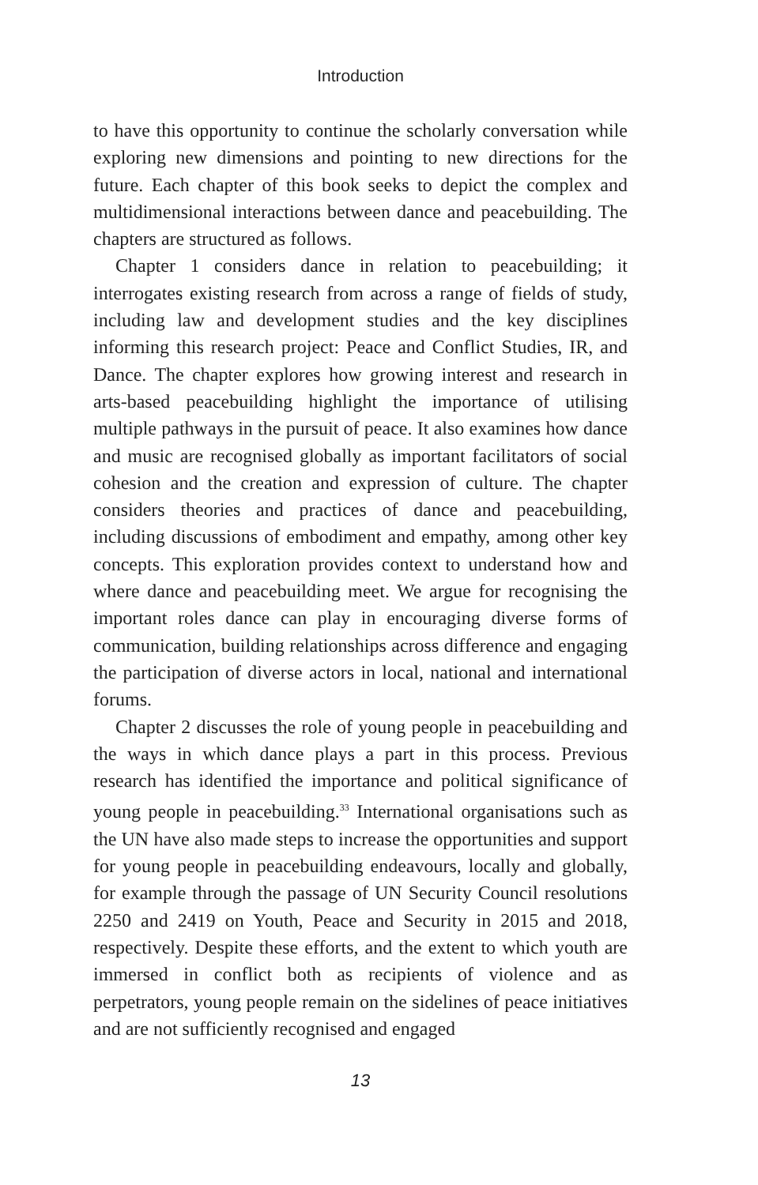Introduction
to have this opportunity to continue the scholarly conversation while exploring new dimensions and pointing to new directions for the future. Each chapter of this book seeks to depict the complex and multidimensional interactions between dance and peacebuilding. The chapters are structured as follows.
Chapter 1 considers dance in relation to peacebuilding; it interrogates existing research from across a range of fields of study, including law and development studies and the key disciplines informing this research project: Peace and Conflict Studies, IR, and Dance. The chapter explores how growing interest and research in arts-based peacebuilding highlight the importance of utilising multiple pathways in the pursuit of peace. It also examines how dance and music are recognised globally as important facilitators of social cohesion and the creation and expression of culture. The chapter considers theories and practices of dance and peacebuilding, including discussions of embodiment and empathy, among other key concepts. This exploration provides context to understand how and where dance and peacebuilding meet. We argue for recognising the important roles dance can play in encouraging diverse forms of communication, building relationships across difference and engaging the participation of diverse actors in local, national and international forums.
Chapter 2 discusses the role of young people in peacebuilding and the ways in which dance plays a part in this process. Previous research has identified the importance and political significance of young people in peacebuilding.<sup>33</sup> International organisations such as the UN have also made steps to increase the opportunities and support for young people in peacebuilding endeavours, locally and globally, for example through the passage of UN Security Council resolutions 2250 and 2419 on Youth, Peace and Security in 2015 and 2018, respectively. Despite these efforts, and the extent to which youth are immersed in conflict both as recipients of violence and as perpetrators, young people remain on the sidelines of peace initiatives and are not sufficiently recognised and engaged
13